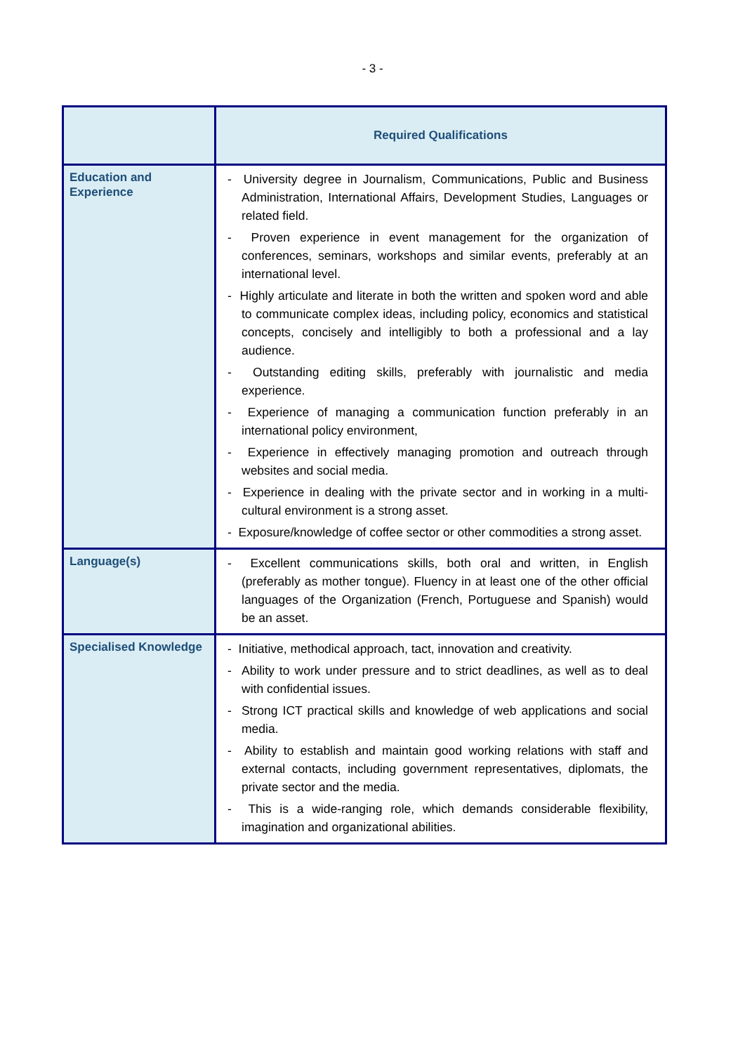- 3 -
| | Required Qualifications |
| --- | --- |
| Education and Experience | - University degree in Journalism, Communications, Public and Business Administration, International Affairs, Development Studies, Languages or related field. - Proven experience in event management for the organization of conferences, seminars, workshops and similar events, preferably at an international level. - Highly articulate and literate in both the written and spoken word and able to communicate complex ideas, including policy, economics and statistical concepts, concisely and intelligibly to both a professional and a lay audience. - Outstanding editing skills, preferably with journalistic and media experience. - Experience of managing a communication function preferably in an international policy environment, - Experience in effectively managing promotion and outreach through websites and social media. - Experience in dealing with the private sector and in working in a multi-cultural environment is a strong asset. - Exposure/knowledge of coffee sector or other commodities a strong asset. |
| Language(s) | - Excellent communications skills, both oral and written, in English (preferably as mother tongue). Fluency in at least one of the other official languages of the Organization (French, Portuguese and Spanish) would be an asset. |
| Specialised Knowledge | - Initiative, methodical approach, tact, innovation and creativity. - Ability to work under pressure and to strict deadlines, as well as to deal with confidential issues. - Strong ICT practical skills and knowledge of web applications and social media. - Ability to establish and maintain good working relations with staff and external contacts, including government representatives, diplomats, the private sector and the media. - This is a wide-ranging role, which demands considerable flexibility, imagination and organizational abilities. |